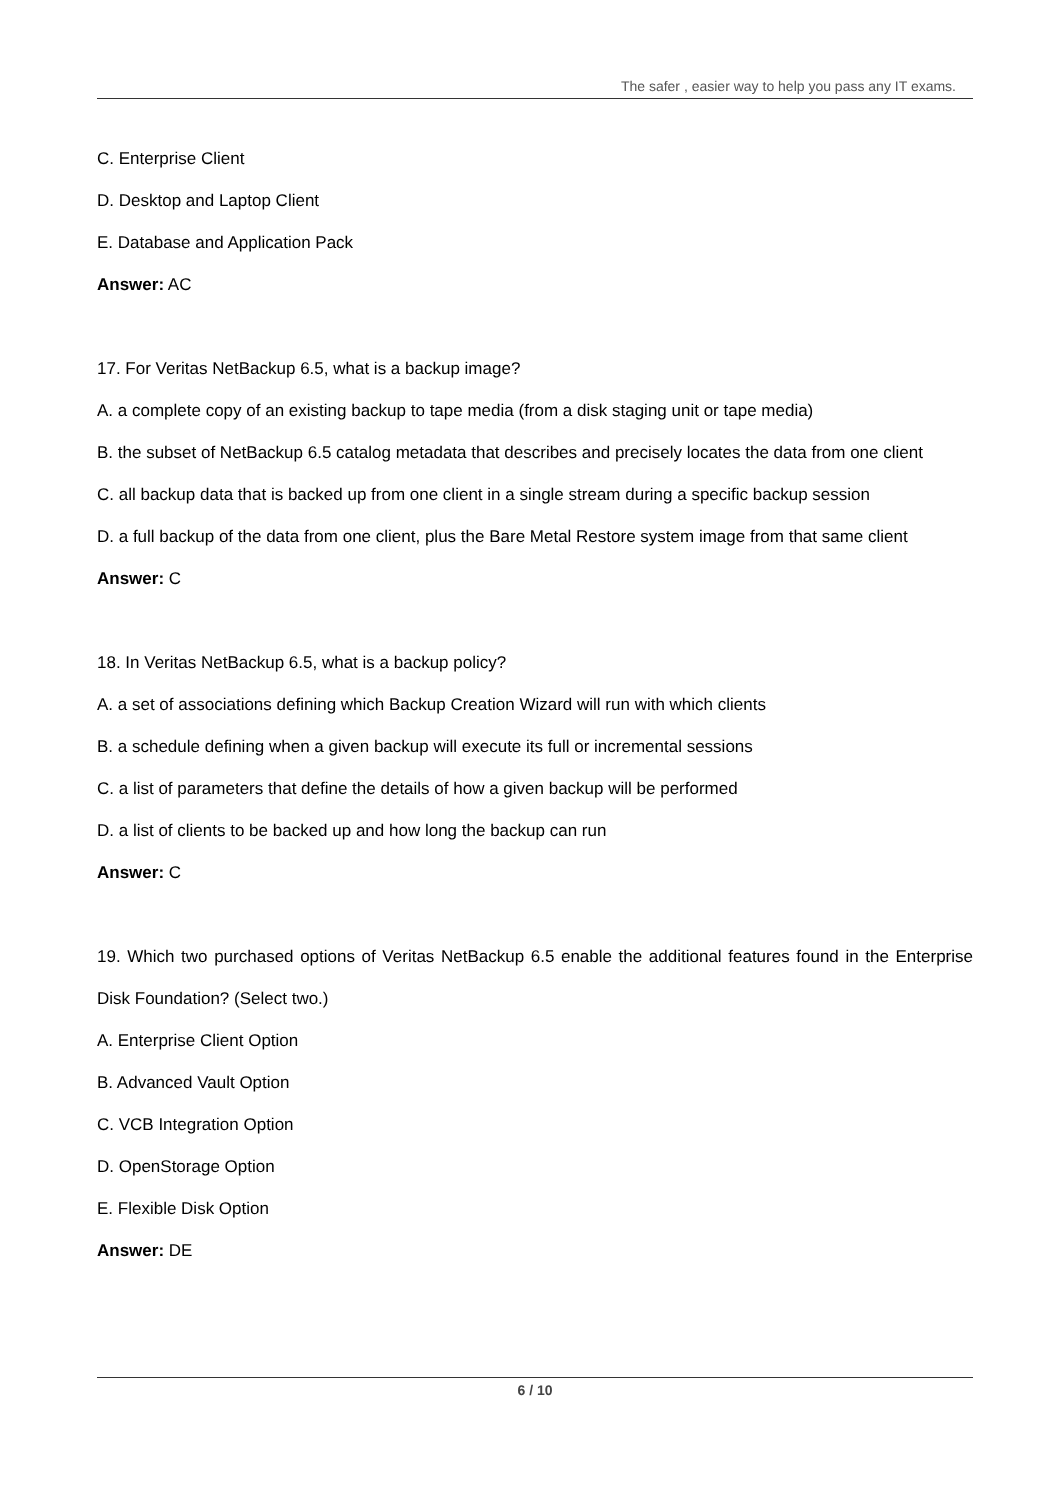The safer , easier way to help you pass any IT exams.
C. Enterprise Client
D. Desktop and Laptop Client
E. Database and Application Pack
Answer: AC
17. For Veritas NetBackup 6.5, what is a backup image?
A. a complete copy of an existing backup to tape media (from a disk staging unit or tape media)
B. the subset of NetBackup 6.5 catalog metadata that describes and precisely locates the data from one client
C. all backup data that is backed up from one client in a single stream during a specific backup session
D. a full backup of the data from one client, plus the Bare Metal Restore system image from that same client
Answer: C
18. In Veritas NetBackup 6.5, what is a backup policy?
A. a set of associations defining which Backup Creation Wizard will run with which clients
B. a schedule defining when a given backup will execute its full or incremental sessions
C. a list of parameters that define the details of how a given backup will be performed
D. a list of clients to be backed up and how long the backup can run
Answer: C
19. Which two purchased options of Veritas NetBackup 6.5 enable the additional features found in the Enterprise Disk Foundation? (Select two.)
A. Enterprise Client Option
B. Advanced Vault Option
C. VCB Integration Option
D. OpenStorage Option
E. Flexible Disk Option
Answer: DE
6 / 10